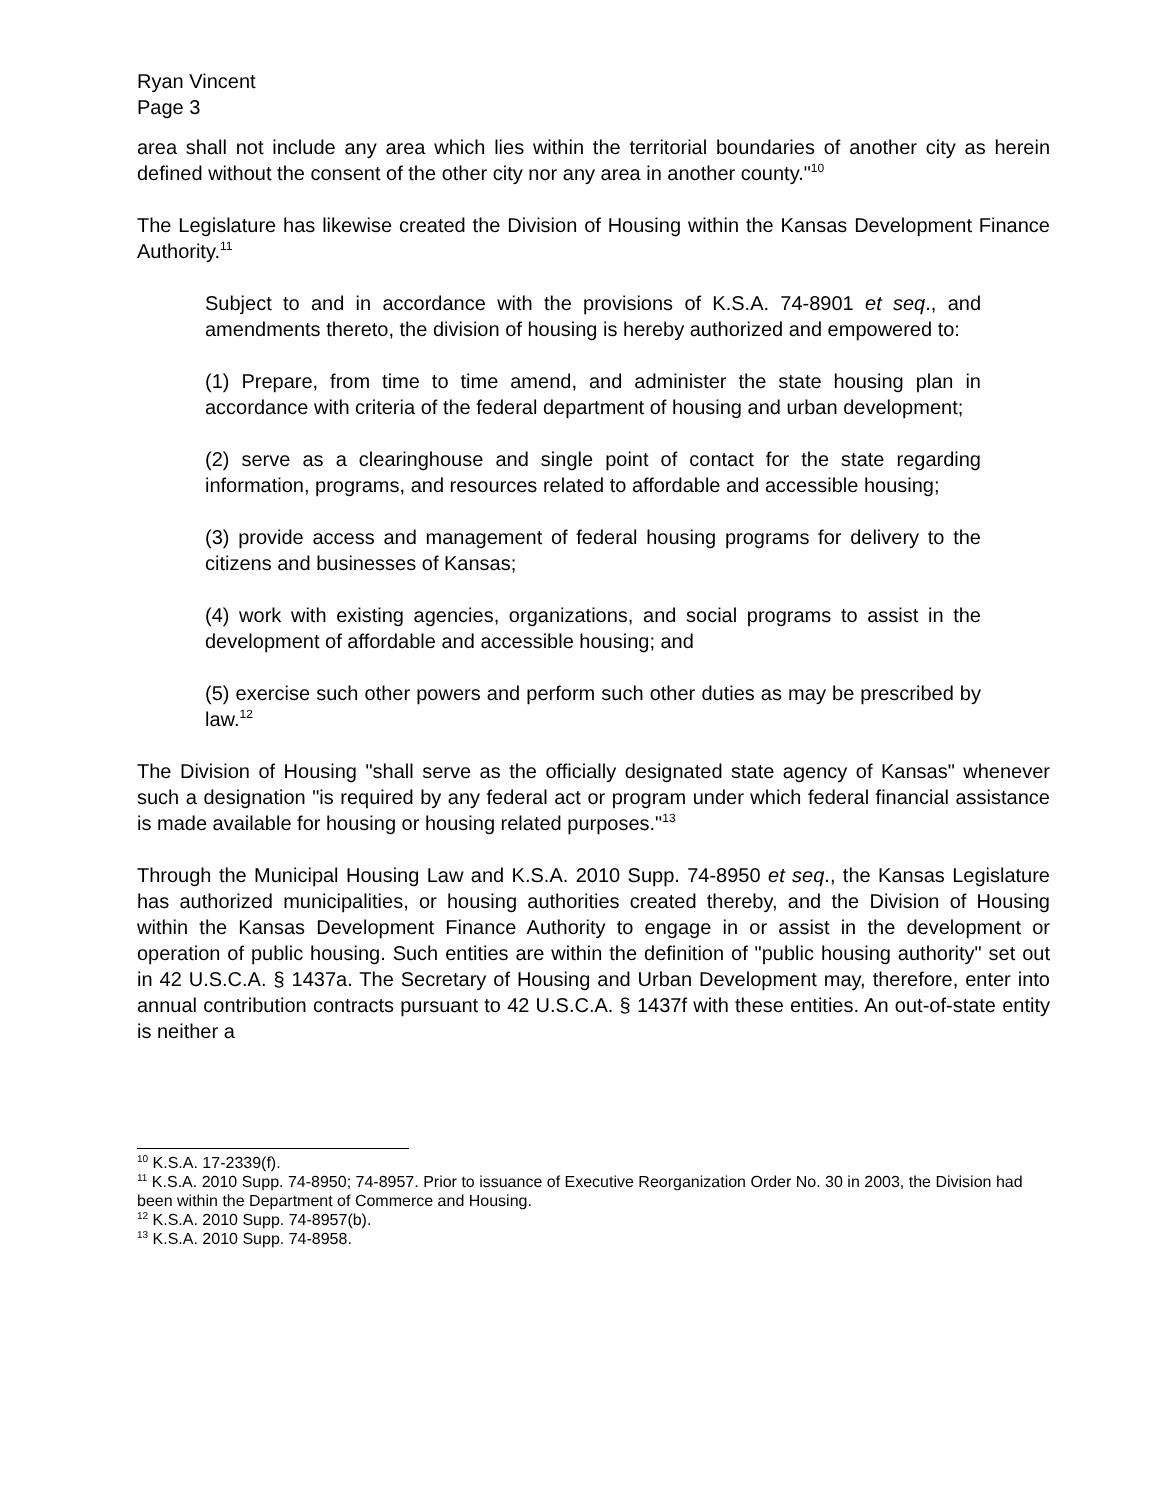Ryan Vincent
Page 3
area shall not include any area which lies within the territorial boundaries of another city as herein defined without the consent of the other city nor any area in another county."<sup>10</sup>
The Legislature has likewise created the Division of Housing within the Kansas Development Finance Authority.<sup>11</sup>
Subject to and in accordance with the provisions of K.S.A. 74-8901 et seq., and amendments thereto, the division of housing is hereby authorized and empowered to:
(1) Prepare, from time to time amend, and administer the state housing plan in accordance with criteria of the federal department of housing and urban development;
(2) serve as a clearinghouse and single point of contact for the state regarding information, programs, and resources related to affordable and accessible housing;
(3) provide access and management of federal housing programs for delivery to the citizens and businesses of Kansas;
(4) work with existing agencies, organizations, and social programs to assist in the development of affordable and accessible housing; and
(5) exercise such other powers and perform such other duties as may be prescribed by law.<sup>12</sup>
The Division of Housing "shall serve as the officially designated state agency of Kansas" whenever such a designation "is required by any federal act or program under which federal financial assistance is made available for housing or housing related purposes."<sup>13</sup>
Through the Municipal Housing Law and K.S.A. 2010 Supp. 74-8950 et seq., the Kansas Legislature has authorized municipalities, or housing authorities created thereby, and the Division of Housing within the Kansas Development Finance Authority to engage in or assist in the development or operation of public housing. Such entities are within the definition of "public housing authority" set out in 42 U.S.C.A. § 1437a. The Secretary of Housing and Urban Development may, therefore, enter into annual contribution contracts pursuant to 42 U.S.C.A. § 1437f with these entities. An out-of-state entity is neither a
<sup>10</sup> K.S.A. 17-2339(f).
<sup>11</sup> K.S.A. 2010 Supp. 74-8950; 74-8957. Prior to issuance of Executive Reorganization Order No. 30 in 2003, the Division had been within the Department of Commerce and Housing.
<sup>12</sup> K.S.A. 2010 Supp. 74-8957(b).
<sup>13</sup> K.S.A. 2010 Supp. 74-8958.